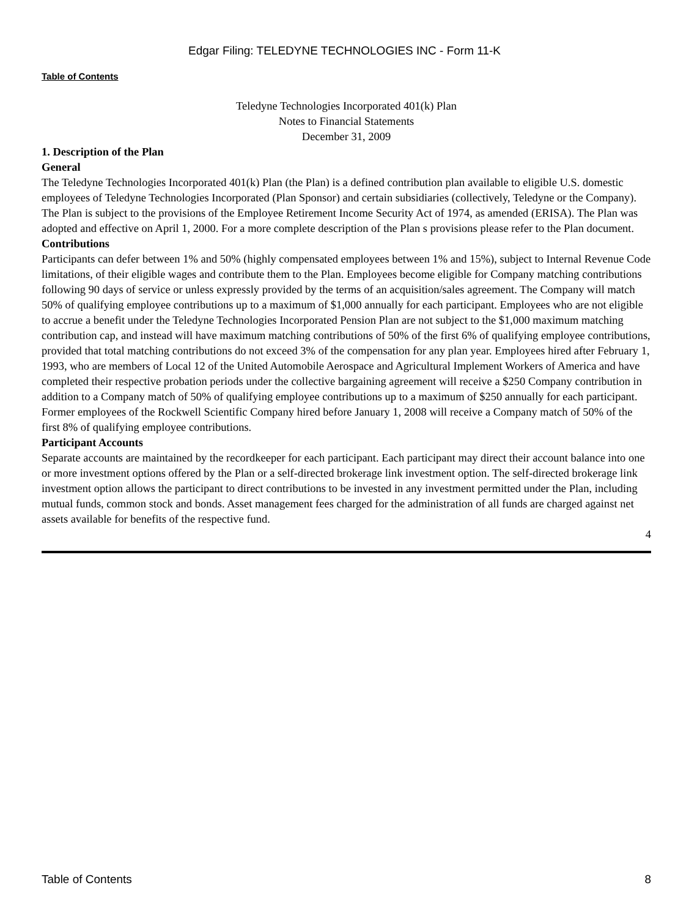Edgar Filing: TELEDYNE TECHNOLOGIES INC - Form 11-K
Table of Contents
Teledyne Technologies Incorporated 401(k) Plan
Notes to Financial Statements
December 31, 2009
1. Description of the Plan
General
The Teledyne Technologies Incorporated 401(k) Plan (the Plan) is a defined contribution plan available to eligible U.S. domestic employees of Teledyne Technologies Incorporated (Plan Sponsor) and certain subsidiaries (collectively, Teledyne or the Company). The Plan is subject to the provisions of the Employee Retirement Income Security Act of 1974, as amended (ERISA). The Plan was adopted and effective on April 1, 2000. For a more complete description of the Plan s provisions please refer to the Plan document.
Contributions
Participants can defer between 1% and 50% (highly compensated employees between 1% and 15%), subject to Internal Revenue Code limitations, of their eligible wages and contribute them to the Plan. Employees become eligible for Company matching contributions following 90 days of service or unless expressly provided by the terms of an acquisition/sales agreement. The Company will match 50% of qualifying employee contributions up to a maximum of $1,000 annually for each participant. Employees who are not eligible to accrue a benefit under the Teledyne Technologies Incorporated Pension Plan are not subject to the $1,000 maximum matching contribution cap, and instead will have maximum matching contributions of 50% of the first 6% of qualifying employee contributions, provided that total matching contributions do not exceed 3% of the compensation for any plan year. Employees hired after February 1, 1993, who are members of Local 12 of the United Automobile Aerospace and Agricultural Implement Workers of America and have completed their respective probation periods under the collective bargaining agreement will receive a $250 Company contribution in addition to a Company match of 50% of qualifying employee contributions up to a maximum of $250 annually for each participant. Former employees of the Rockwell Scientific Company hired before January 1, 2008 will receive a Company match of 50% of the first 8% of qualifying employee contributions.
Participant Accounts
Separate accounts are maintained by the recordkeeper for each participant. Each participant may direct their account balance into one or more investment options offered by the Plan or a self-directed brokerage link investment option. The self-directed brokerage link investment option allows the participant to direct contributions to be invested in any investment permitted under the Plan, including mutual funds, common stock and bonds. Asset management fees charged for the administration of all funds are charged against net assets available for benefits of the respective fund.
4
Table of Contents 8